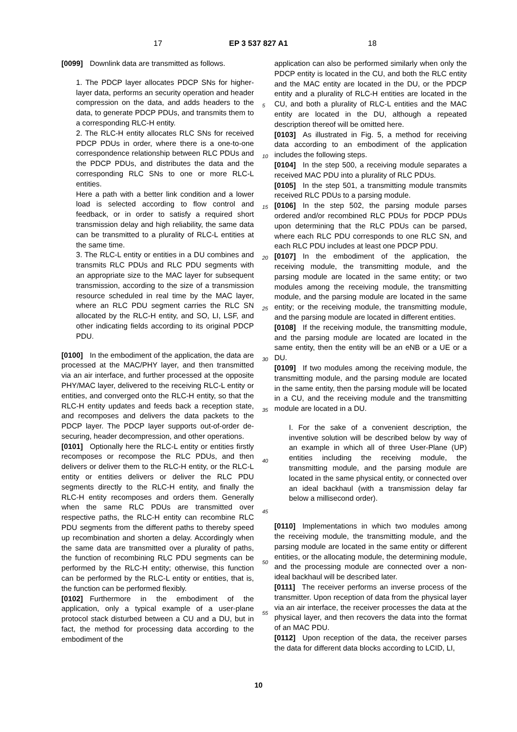17 EP 3 537 827 A1 18
[0099] Downlink data are transmitted as follows.
1. The PDCP layer allocates PDCP SNs for higher-layer data, performs an security operation and header compression on the data, and adds headers to the data, to generate PDCP PDUs, and transmits them to a corresponding RLC-H entity.
2. The RLC-H entity allocates RLC SNs for received PDCP PDUs in order, where there is a one-to-one correspondence relationship between RLC PDUs and the PDCP PDUs, and distributes the data and the corresponding RLC SNs to one or more RLC-L entities.
Here a path with a better link condition and a lower load is selected according to flow control and feedback, or in order to satisfy a required short transmission delay and high reliability, the same data can be transmitted to a plurality of RLC-L entities at the same time.
3. The RLC-L entity or entities in a DU combines and transmits RLC PDUs and RLC PDU segments with an appropriate size to the MAC layer for subsequent transmission, according to the size of a transmission resource scheduled in real time by the MAC layer, where an RLC PDU segment carries the RLC SN allocated by the RLC-H entity, and SO, LI, LSF, and other indicating fields according to its original PDCP PDU.
[0100] In the embodiment of the application, the data are processed at the MAC/PHY layer, and then transmitted via an air interface, and further processed at the opposite PHY/MAC layer, delivered to the receiving RLC-L entity or entities, and converged onto the RLC-H entity, so that the RLC-H entity updates and feeds back a reception state, and recomposes and delivers the data packets to the PDCP layer. The PDCP layer supports out-of-order de-securing, header decompression, and other operations.
[0101] Optionally here the RLC-L entity or entities firstly recomposes or recompose the RLC PDUs, and then delivers or deliver them to the RLC-H entity, or the RLC-L entity or entities delivers or deliver the RLC PDU segments directly to the RLC-H entity, and finally the RLC-H entity recomposes and orders them. Generally when the same RLC PDUs are transmitted over respective paths, the RLC-H entity can recombine RLC PDU segments from the different paths to thereby speed up recombination and shorten a delay. Accordingly when the same data are transmitted over a plurality of paths, the function of recombining RLC PDU segments can be performed by the RLC-H entity; otherwise, this function can be performed by the RLC-L entity or entities, that is, the function can be performed flexibly.
[0102] Furthermore in the embodiment of the application, only a typical example of a user-plane protocol stack disturbed between a CU and a DU, but in fact, the method for processing data according to the embodiment of the
application can also be performed similarly when only the PDCP entity is located in the CU, and both the RLC entity and the MAC entity are located in the DU, or the PDCP entity and a plurality of RLC-H entities are located in the CU, and both a plurality of RLC-L entities and the MAC entity are located in the DU, although a repeated description thereof will be omitted here.
[0103] As illustrated in Fig. 5, a method for receiving data according to an embodiment of the application includes the following steps.
[0104] In the step 500, a receiving module separates a received MAC PDU into a plurality of RLC PDUs.
[0105] In the step 501, a transmitting module transmits received RLC PDUs to a parsing module.
[0106] In the step 502, the parsing module parses ordered and/or recombined RLC PDUs for PDCP PDUs upon determining that the RLC PDUs can be parsed, where each RLC PDU corresponds to one RLC SN, and each RLC PDU includes at least one PDCP PDU.
[0107] In the embodiment of the application, the receiving module, the transmitting module, and the parsing module are located in the same entity; or two modules among the receiving module, the transmitting module, and the parsing module are located in the same entity; or the receiving module, the transmitting module, and the parsing module are located in different entities.
[0108] If the receiving module, the transmitting module, and the parsing module are located are located in the same entity, then the entity will be an eNB or a UE or a DU.
[0109] If two modules among the receiving module, the transmitting module, and the parsing module are located in the same entity, then the parsing module will be located in a CU, and the receiving module and the transmitting module are located in a DU.
I. For the sake of a convenient description, the inventive solution will be described below by way of an example in which all of three User-Plane (UP) entities including the receiving module, the transmitting module, and the parsing module are located in the same physical entity, or connected over an ideal backhaul (with a transmission delay far below a millisecond order).
[0110] Implementations in which two modules among the receiving module, the transmitting module, and the parsing module are located in the same entity or different entities, or the allocating module, the determining module, and the processing module are connected over a non-ideal backhaul will be described later.
[0111] The receiver performs an inverse process of the transmitter. Upon reception of data from the physical layer via an air interface, the receiver processes the data at the physical layer, and then recovers the data into the format of an MAC PDU.
[0112] Upon reception of the data, the receiver parses the data for different data blocks according to LCID, LI,
5
10
15
20
25
30
35
40
45
50
55
10